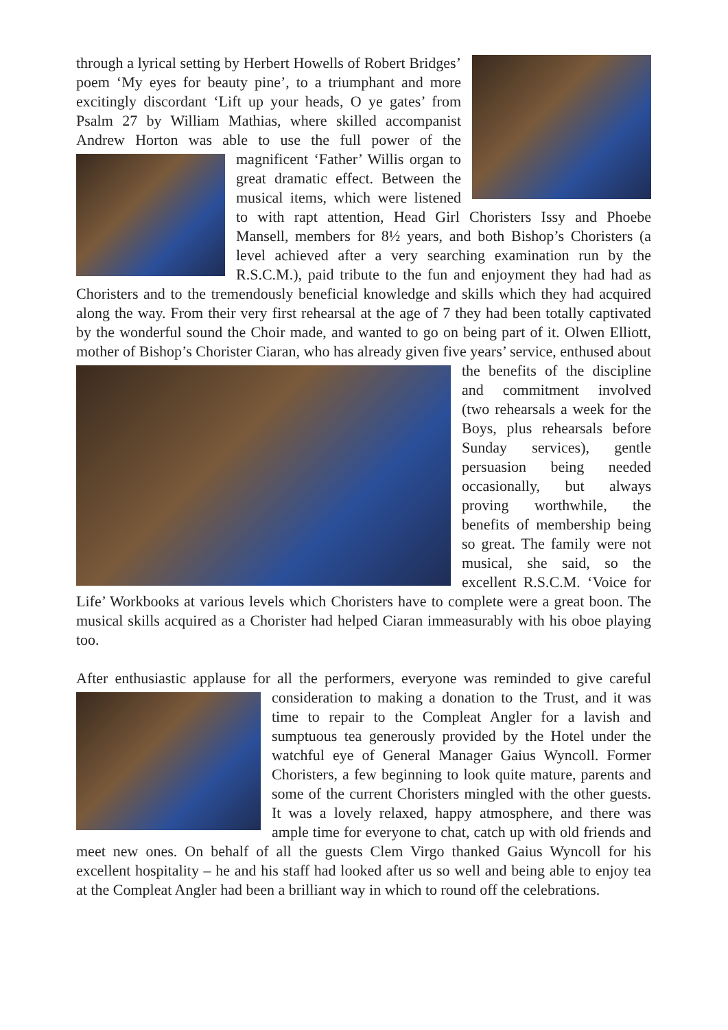through a lyrical setting by Herbert Howells of Robert Bridges’ poem ‘My eyes for beauty pine’, to a triumphant and more excitingly discordant ‘Lift up your heads, O ye gates’ from Psalm 27 by William Mathias, where skilled accompanist Andrew Horton was able to use the full power of the magnificent ‘Father’ Willis organ to great dramatic effect. Between the musical items, which were listened to with rapt attention, Head Girl Choristers Issy and Phoebe Mansell, members for 8½ years, and both Bishop’s Choristers (a level achieved after a very searching examination run by the R.S.C.M.), paid tribute to the fun and enjoyment they had had as Choristers and to the tremendously beneficial knowledge and skills which they had acquired along the way. From their very first rehearsal at the age of 7 they had been totally captivated by the wonderful sound the Choir made, and wanted to go on being part of it. Olwen Elliott, mother of Bishop’s Chorister Ciaran, who has already given five years’ service, enthused about the benefits of the discipline and commitment involved (two rehearsals a week for the Boys, plus rehearsals before Sunday services), gentle persuasion being needed occasionally, but always proving worthwhile, the benefits of membership being so great. The family were not musical, she said, so the excellent R.S.C.M. ‘Voice for Life’ Workbooks at various levels which Choristers have to complete were a great boon. The musical skills acquired as a Chorister had helped Ciaran immeasurably with his oboe playing too.
After enthusiastic applause for all the performers, everyone was reminded to give careful consideration to making a donation to the Trust, and it was time to repair to the Compleat Angler for a lavish and sumptuous tea generously provided by the Hotel under the watchful eye of General Manager Gaius Wyncoll. Former Choristers, a few beginning to look quite mature, parents and some of the current Choristers mingled with the other guests. It was a lovely relaxed, happy atmosphere, and there was ample time for everyone to chat, catch up with old friends and meet new ones. On behalf of all the guests Clem Virgo thanked Gaius Wyncoll for his excellent hospitality – he and his staff had looked after us so well and being able to enjoy tea at the Compleat Angler had been a brilliant way in which to round off the celebrations.